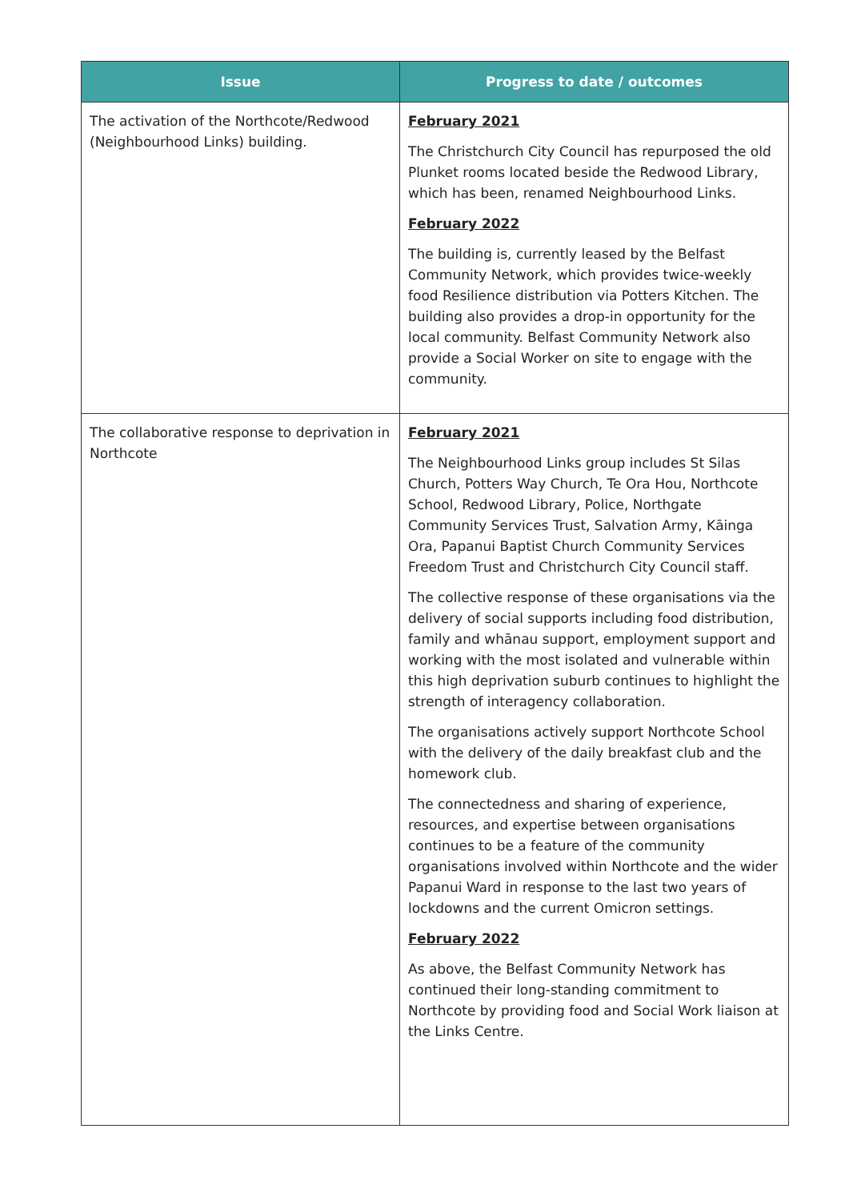| Issue | Progress to date / outcomes |
| --- | --- |
| The activation of the Northcote/Redwood (Neighbourhood Links) building. | February 2021 The Christchurch City Council has repurposed the old Plunket rooms located beside the Redwood Library, which has been, renamed Neighbourhood Links. February 2022 The building is, currently leased by the Belfast Community Network, which provides twice-weekly food Resilience distribution via Potters Kitchen. The building also provides a drop-in opportunity for the local community. Belfast Community Network also provide a Social Worker on site to engage with the community. |
| The collaborative response to deprivation in Northcote | February 2021 The Neighbourhood Links group includes St Silas Church, Potters Way Church, Te Ora Hou, Northcote School, Redwood Library, Police, Northgate Community Services Trust, Salvation Army, Kāinga Ora, Papanui Baptist Church Community Services Freedom Trust and Christchurch City Council staff. The collective response of these organisations via the delivery of social supports including food distribution, family and whānau support, employment support and working with the most isolated and vulnerable within this high deprivation suburb continues to highlight the strength of interagency collaboration. The organisations actively support Northcote School with the delivery of the daily breakfast club and the homework club. The connectedness and sharing of experience, resources, and expertise between organisations continues to be a feature of the community organisations involved within Northcote and the wider Papanui Ward in response to the last two years of lockdowns and the current Omicron settings. February 2022 As above, the Belfast Community Network has continued their long-standing commitment to Northcote by providing food and Social Work liaison at the Links Centre. |